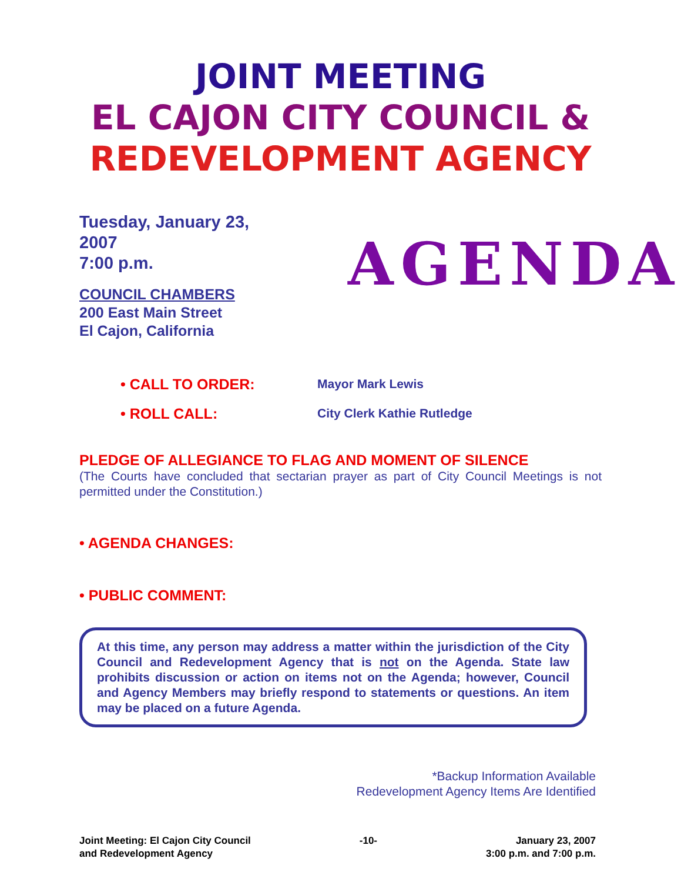JOINT MEETING
EL CAJON CITY COUNCIL &
REDEVELOPMENT AGENCY
Tuesday, January 23, 2007
7:00 p.m.
COUNCIL CHAMBERS
200 East Main Street
El Cajon, California
AGENDA
• CALL TO ORDER: Mayor Mark Lewis
• ROLL CALL: City Clerk Kathie Rutledge
PLEDGE OF ALLEGIANCE TO FLAG AND MOMENT OF SILENCE
(The Courts have concluded that sectarian prayer as part of City Council Meetings is not permitted under the Constitution.)
• AGENDA CHANGES:
• PUBLIC COMMENT:
At this time, any person may address a matter within the jurisdiction of the City Council and Redevelopment Agency that is not on the Agenda. State law prohibits discussion or action on items not on the Agenda; however, Council and Agency Members may briefly respond to statements or questions. An item may be placed on a future Agenda.
*Backup Information Available
Redevelopment Agency Items Are Identified
Joint Meeting: El Cajon City Council
and Redevelopment Agency
-10- January 23, 2007
3:00 p.m. and 7:00 p.m.